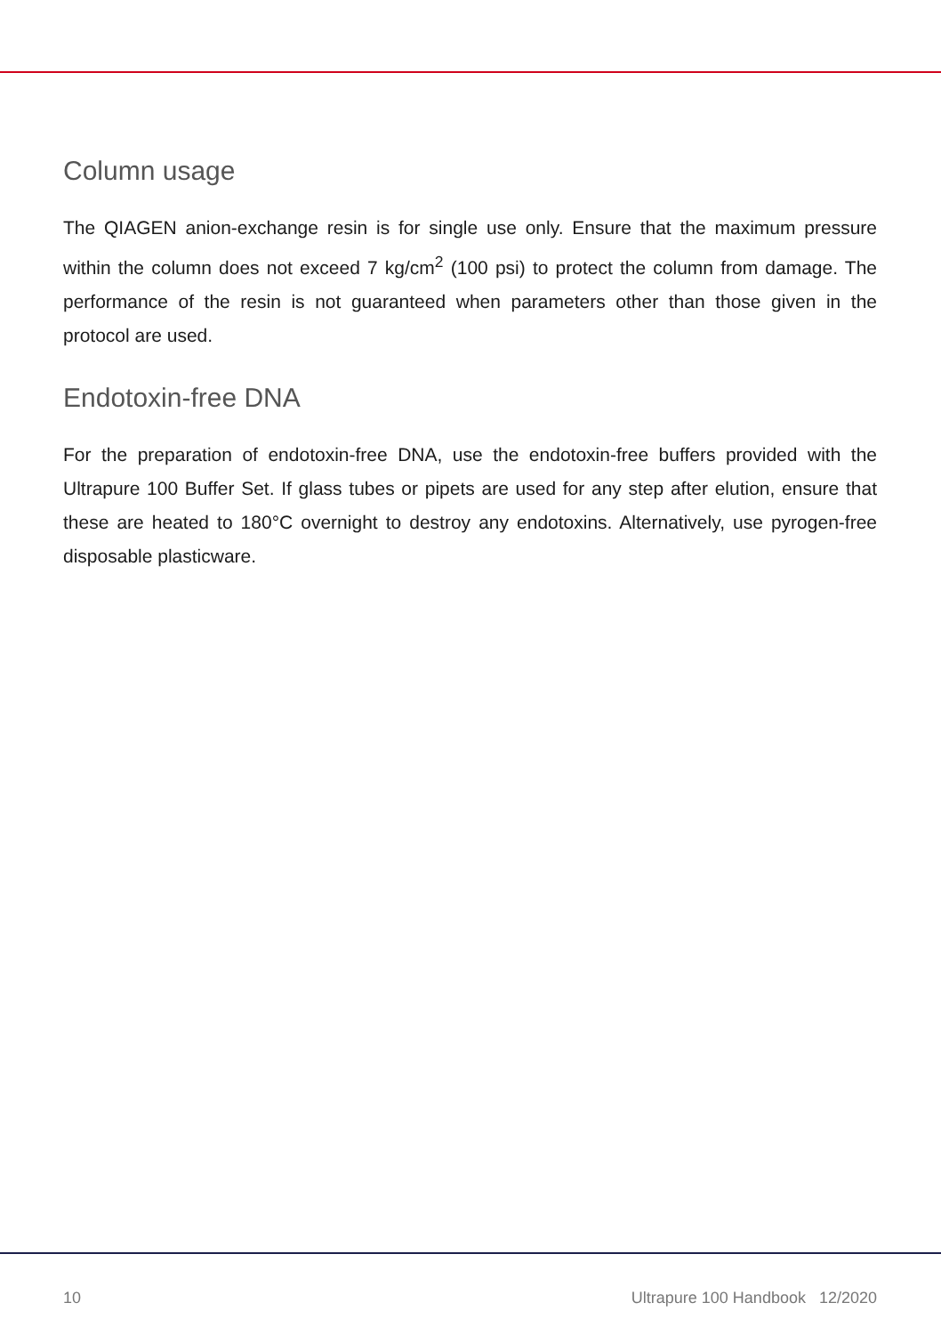Column usage
The QIAGEN anion-exchange resin is for single use only. Ensure that the maximum pressure within the column does not exceed 7 kg/cm<sup>2</sup> (100 psi) to protect the column from damage. The performance of the resin is not guaranteed when parameters other than those given in the protocol are used.
Endotoxin-free DNA
For the preparation of endotoxin-free DNA, use the endotoxin-free buffers provided with the Ultrapure 100 Buffer Set. If glass tubes or pipets are used for any step after elution, ensure that these are heated to 180°C overnight to destroy any endotoxins. Alternatively, use pyrogen-free disposable plasticware.
10 Ultrapure 100 Handbook 12/2020